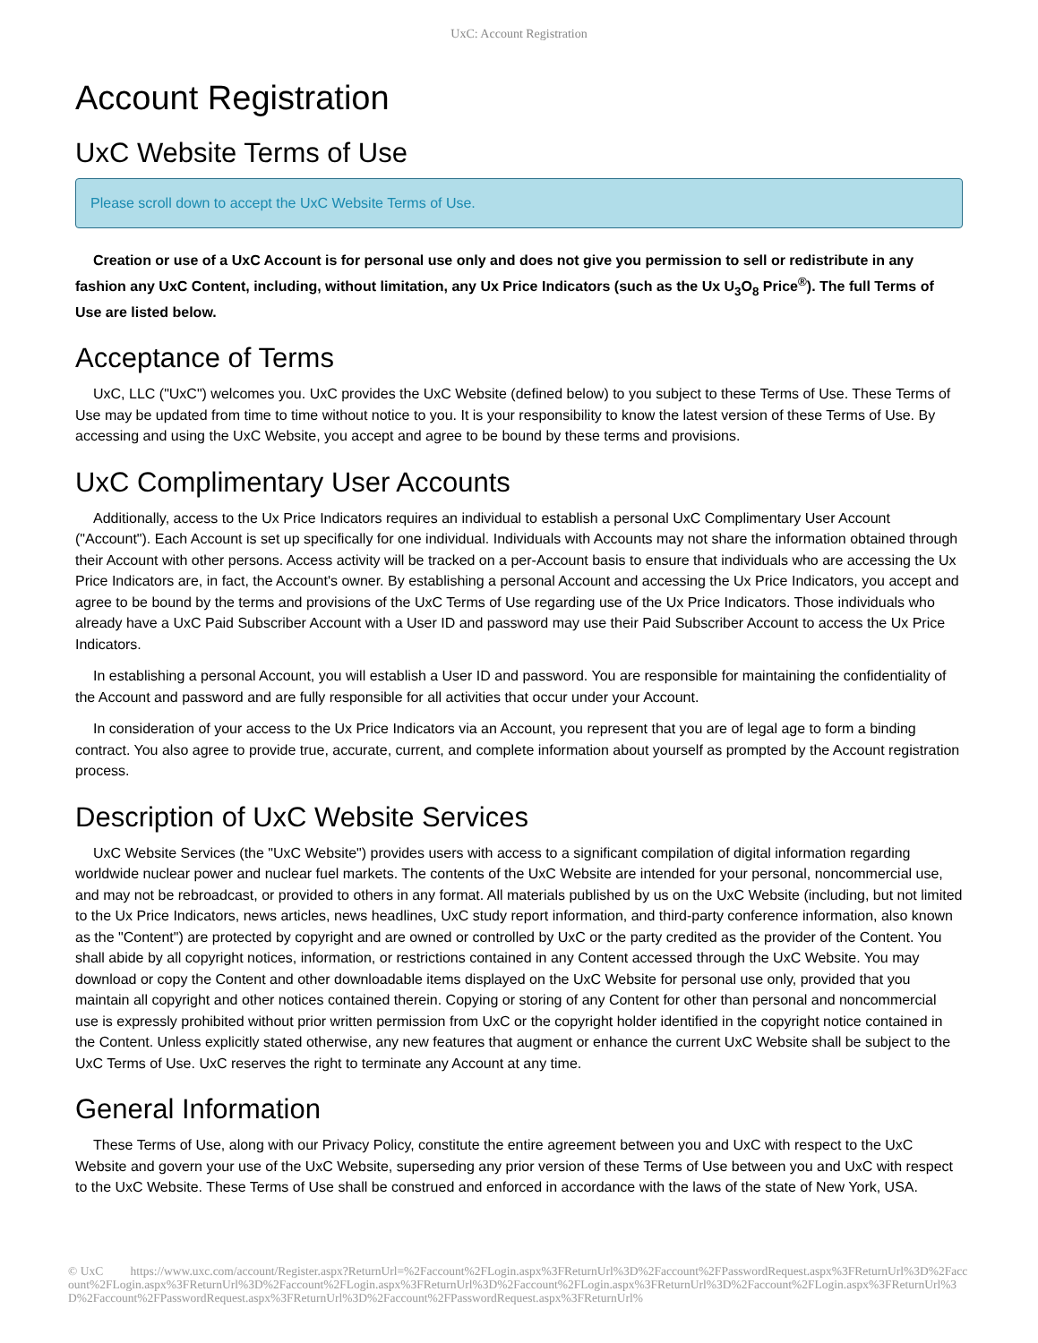UxC: Account Registration
Account Registration
UxC Website Terms of Use
Please scroll down to accept the UxC Website Terms of Use.
Creation or use of a UxC Account is for personal use only and does not give you permission to sell or redistribute in any fashion any UxC Content, including, without limitation, any Ux Price Indicators (such as the Ux U<sub>3</sub>O<sub>8</sub> Price<sup>®</sup>). The full Terms of Use are listed below.
Acceptance of Terms
UxC, LLC ("UxC") welcomes you. UxC provides the UxC Website (defined below) to you subject to these Terms of Use. These Terms of Use may be updated from time to time without notice to you. It is your responsibility to know the latest version of these Terms of Use. By accessing and using the UxC Website, you accept and agree to be bound by these terms and provisions.
UxC Complimentary User Accounts
Additionally, access to the Ux Price Indicators requires an individual to establish a personal UxC Complimentary User Account ("Account"). Each Account is set up specifically for one individual. Individuals with Accounts may not share the information obtained through their Account with other persons. Access activity will be tracked on a per-Account basis to ensure that individuals who are accessing the Ux Price Indicators are, in fact, the Account's owner. By establishing a personal Account and accessing the Ux Price Indicators, you accept and agree to be bound by the terms and provisions of the UxC Terms of Use regarding use of the Ux Price Indicators. Those individuals who already have a UxC Paid Subscriber Account with a User ID and password may use their Paid Subscriber Account to access the Ux Price Indicators.
In establishing a personal Account, you will establish a User ID and password. You are responsible for maintaining the confidentiality of the Account and password and are fully responsible for all activities that occur under your Account.
In consideration of your access to the Ux Price Indicators via an Account, you represent that you are of legal age to form a binding contract. You also agree to provide true, accurate, current, and complete information about yourself as prompted by the Account registration process.
Description of UxC Website Services
UxC Website Services (the "UxC Website") provides users with access to a significant compilation of digital information regarding worldwide nuclear power and nuclear fuel markets. The contents of the UxC Website are intended for your personal, noncommercial use, and may not be rebroadcast, or provided to others in any format. All materials published by us on the UxC Website (including, but not limited to the Ux Price Indicators, news articles, news headlines, UxC study report information, and third-party conference information, also known as the "Content") are protected by copyright and are owned or controlled by UxC or the party credited as the provider of the Content. You shall abide by all copyright notices, information, or restrictions contained in any Content accessed through the UxC Website. You may download or copy the Content and other downloadable items displayed on the UxC Website for personal use only, provided that you maintain all copyright and other notices contained therein. Copying or storing of any Content for other than personal and noncommercial use is expressly prohibited without prior written permission from UxC or the copyright holder identified in the copyright notice contained in the Content. Unless explicitly stated otherwise, any new features that augment or enhance the current UxC Website shall be subject to the UxC Terms of Use. UxC reserves the right to terminate any Account at any time.
General Information
These Terms of Use, along with our Privacy Policy, constitute the entire agreement between you and UxC with respect to the UxC Website and govern your use of the UxC Website, superseding any prior version of these Terms of Use between you and UxC with respect to the UxC Website. These Terms of Use shall be construed and enforced in accordance with the laws of the state of New York, USA.
© UxC https://www.uxc.com/account/Register.aspx?ReturnUrl=%2Faccount%2FLogin.aspx%3FReturnUrl%3D%2Faccount%2FPasswordRequest.aspx%3FReturnUrl%3D%2Faccount%2FLogin.aspx%3FReturnUrl%3D%2Faccount%2FLogin.aspx%3FReturnUrl%3D%2Faccount%2FLogin.aspx%3FReturnUrl%3D%2Faccount%2FLogin.aspx%3FReturnUrl%3D%2Faccount%2FPasswordRequest.aspx%3FReturnUrl%3D%2Faccount%2FPasswordRequest.aspx%3FReturnUrl%